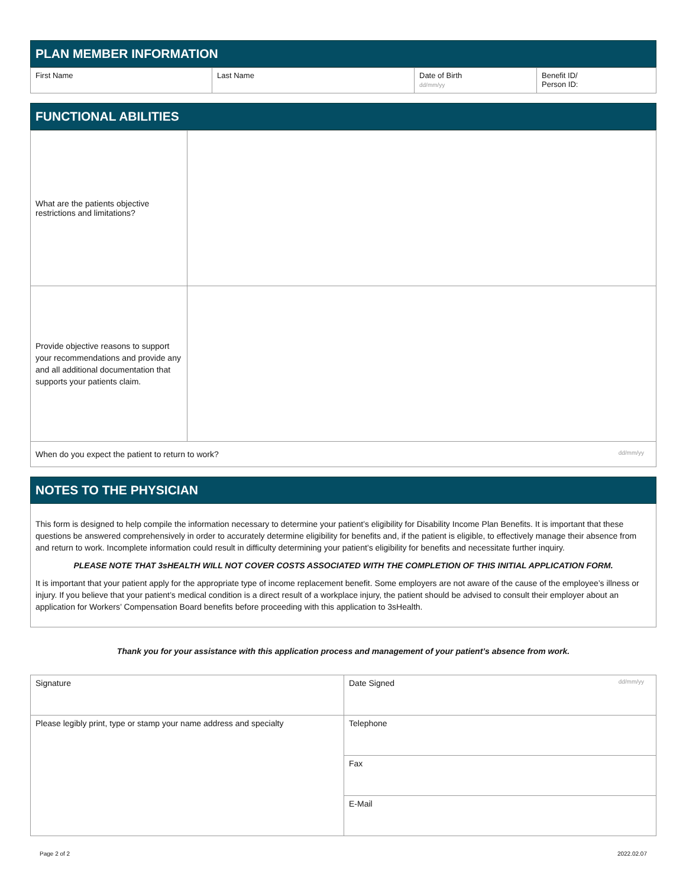PLAN MEMBER INFORMATION
| First Name | Last Name | Date of Birth dd/mm/yy | Benefit ID/ Person ID: |
FUNCTIONAL ABILITIES
| What are the patients objective restrictions and limitations? | |
| Provide objective reasons to support your recommendations and provide any and all additional documentation that supports your patients claim. | |
| When do you expect the patient to return to work? dd/mm/yy | |
NOTES TO THE PHYSICIAN
This form is designed to help compile the information necessary to determine your patient’s eligibility for Disability Income Plan Benefits. It is important that these questions be answered comprehensively in order to accurately determine eligibility for benefits and, if the patient is eligible, to effectively manage their absence from and return to work. Incomplete information could result in difficulty determining your patient’s eligibility for benefits and necessitate further inquiry.
PLEASE NOTE THAT 3sHEALTH WILL NOT COVER COSTS ASSOCIATED WITH THE COMPLETION OF THIS INITIAL APPLICATION FORM.
It is important that your patient apply for the appropriate type of income replacement benefit. Some employers are not aware of the cause of the employee’s illness or injury. If you believe that your patient’s medical condition is a direct result of a workplace injury, the patient should be advised to consult their employer about an application for Workers’ Compensation Board benefits before proceeding with this application to 3sHealth.
Thank you for your assistance with this application process and management of your patient’s absence from work.
| Signature | Date Signed dd/mm/yy |
| Please legibly print, type or stamp your name address and specialty | Telephone |
| | Fax |
| | E-Mail |
Page 2 of 2 2022.02.07